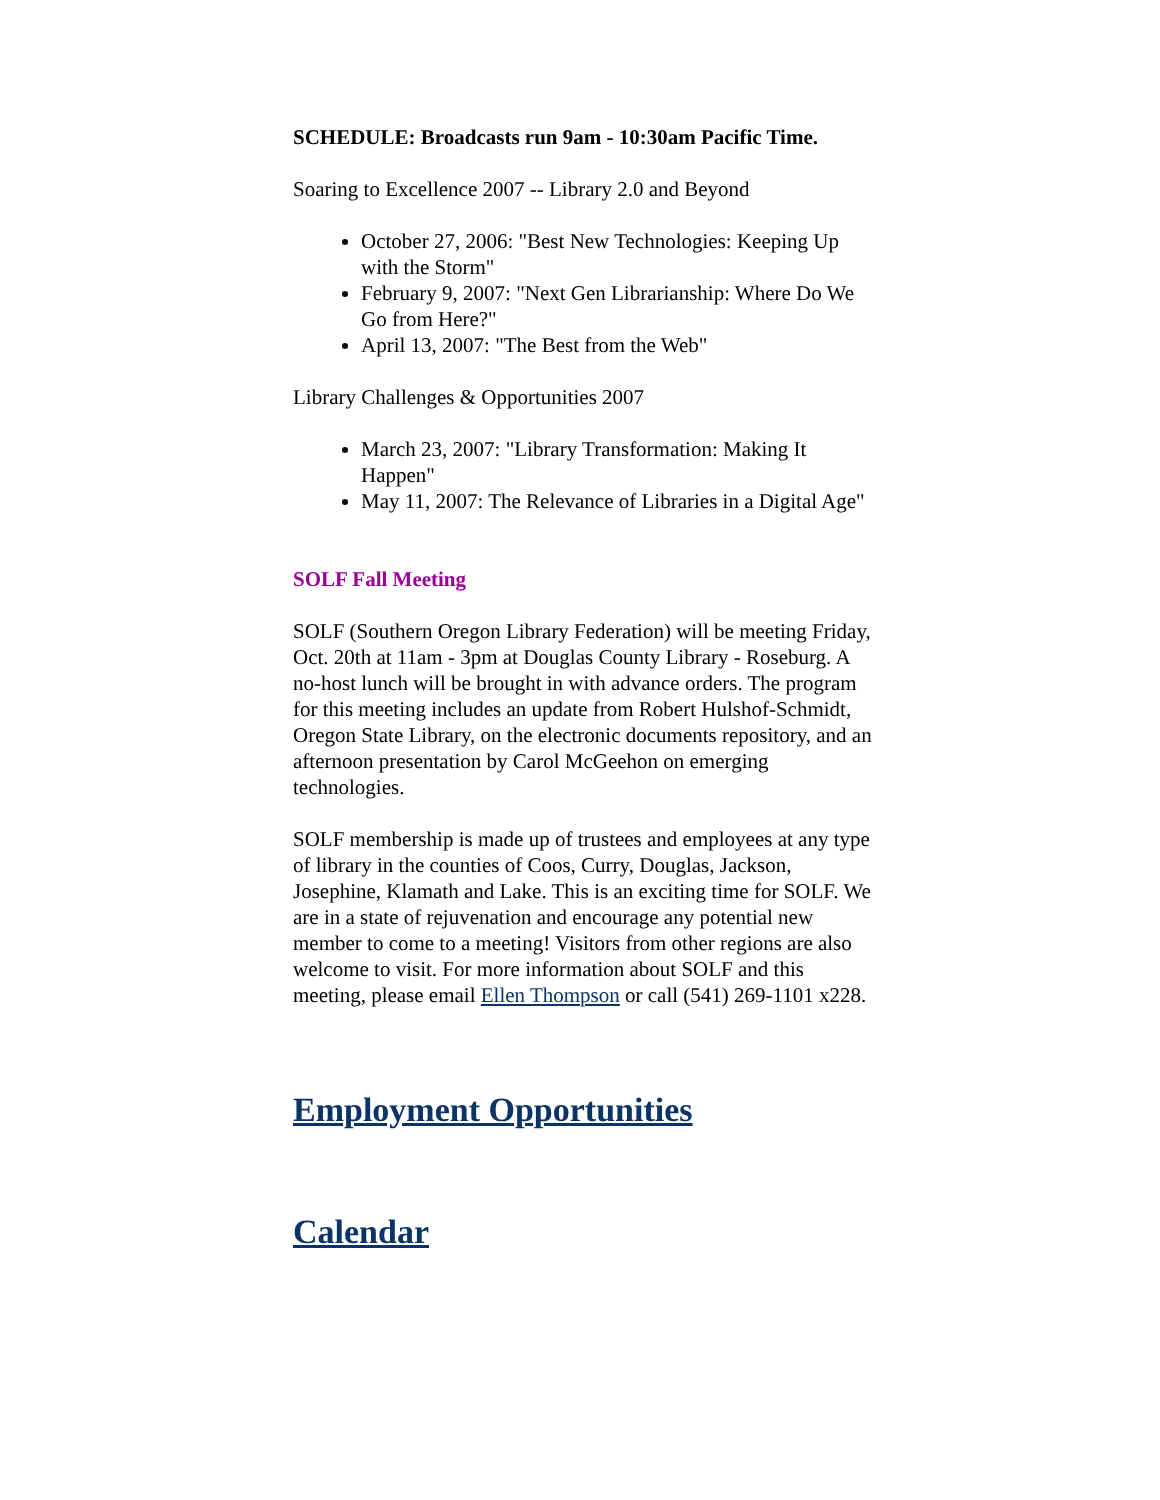SCHEDULE: Broadcasts run 9am - 10:30am Pacific Time.
Soaring to Excellence 2007 -- Library 2.0 and Beyond
October 27, 2006: "Best New Technologies: Keeping Up with the Storm"
February 9, 2007: "Next Gen Librarianship: Where Do We Go from Here?"
April 13, 2007: "The Best from the Web"
Library Challenges & Opportunities 2007
March 23, 2007: "Library Transformation: Making It Happen"
May 11, 2007: The Relevance of Libraries in a Digital Age"
SOLF Fall Meeting
SOLF (Southern Oregon Library Federation) will be meeting Friday, Oct. 20th at 11am - 3pm at Douglas County Library - Roseburg. A no-host lunch will be brought in with advance orders. The program for this meeting includes an update from Robert Hulshof-Schmidt, Oregon State Library, on the electronic documents repository, and an afternoon presentation by Carol McGeehon on emerging technologies.
SOLF membership is made up of trustees and employees at any type of library in the counties of Coos, Curry, Douglas, Jackson, Josephine, Klamath and Lake. This is an exciting time for SOLF. We are in a state of rejuvenation and encourage any potential new member to come to a meeting! Visitors from other regions are also welcome to visit. For more information about SOLF and this meeting, please email Ellen Thompson or call (541) 269-1101 x228.
Employment Opportunities
Calendar